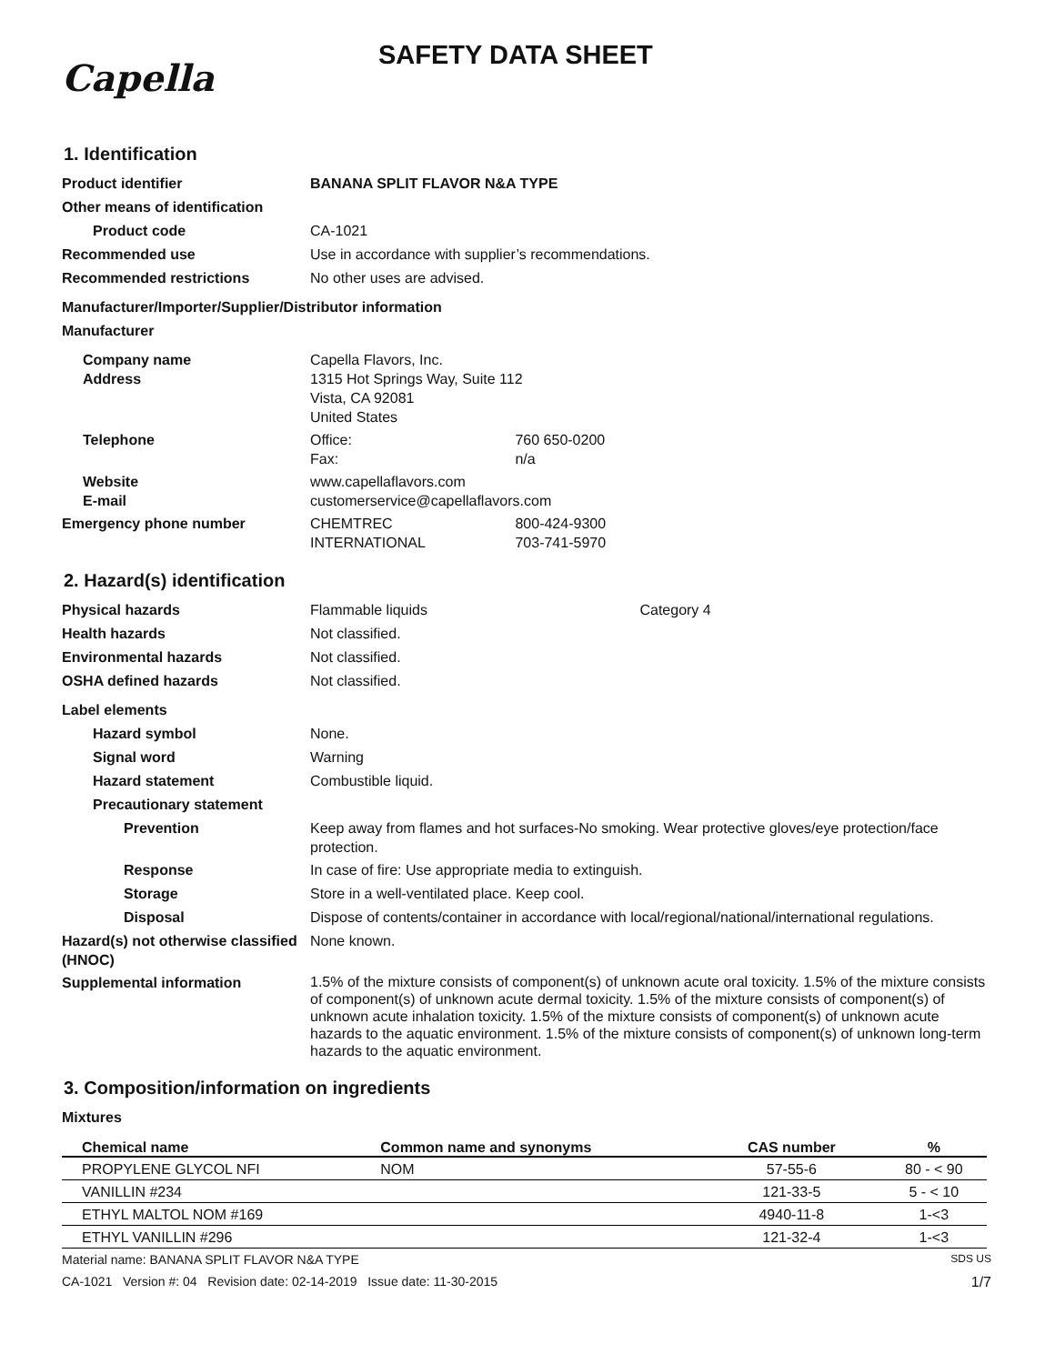Capella
SAFETY DATA SHEET
1. Identification
Product identifier BANANA SPLIT FLAVOR N&A TYPE
Other means of identification
Product code CA-1021
Recommended use Use in accordance with supplier’s recommendations.
Recommended restrictions No other uses are advised.
Manufacturer/Importer/Supplier/Distributor information
Manufacturer
Company name
Address
Capella Flavors, Inc.
1315 Hot Springs Way, Suite 112
Vista, CA 92081
United States
Telephone Office: 760 650-0200
Fax: n/a
Website
E-mail
www.capellaflavors.com
customerservice@capellaflavors.com
Emergency phone number CHEMTREC 800-424-9300
INTERNATIONAL 703-741-5970
2. Hazard(s) identification
Physical hazards Flammable liquids Category 4
Health hazards Not classified.
Environmental hazards Not classified.
OSHA defined hazards Not classified.
Label elements
Hazard symbol None.
Signal word Warning
Hazard statement Combustible liquid.
Precautionary statement
Prevention Keep away from flames and hot surfaces-No smoking. Wear protective gloves/eye protection/face protection.
Response In case of fire: Use appropriate media to extinguish.
Storage Store in a well-ventilated place. Keep cool.
Disposal Dispose of contents/container in accordance with local/regional/national/international regulations.
Hazard(s) not otherwise classified (HNOC)
None known.
Supplemental information
1.5% of the mixture consists of component(s) of unknown acute oral toxicity. 1.5% of the mixture consists of component(s) of unknown acute dermal toxicity. 1.5% of the mixture consists of component(s) of unknown acute inhalation toxicity. 1.5% of the mixture consists of component(s) of unknown acute hazards to the aquatic environment. 1.5% of the mixture consists of component(s) of unknown long-term hazards to the aquatic environment.
3. Composition/information on ingredients
Mixtures
| Chemical name | Common name and synonyms | CAS number | % |
| --- | --- | --- | --- |
| PROPYLENE GLYCOL NFI | NOM | 57-55-6 | 80 - < 90 |
| VANILLIN #234 | | 121-33-5 | 5 - < 10 |
| ETHYL MALTOL NOM #169 | | 4940-11-8 | 1-<3 |
| ETHYL VANILLIN #296 | | 121-32-4 | 1-<3 |
Material name: BANANA SPLIT FLAVOR N&A TYPE SDS US
CA-1021 Version #: 04 Revision date: 02-14-2019 Issue date: 11-30-2015 1/7